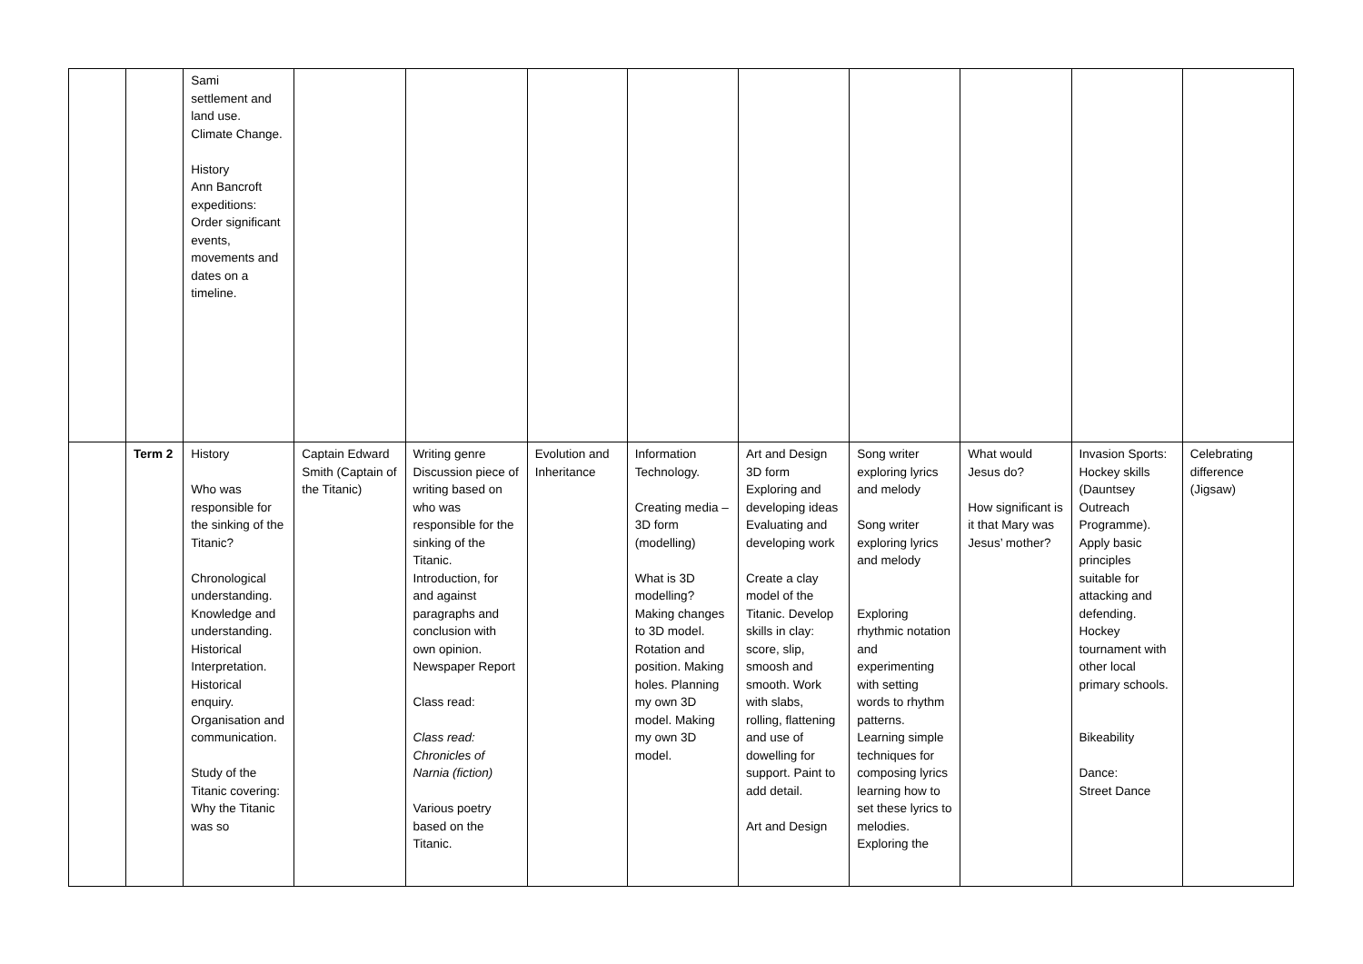| | | Sami settlement and land use. Climate Change. History Ann Bancroft expeditions: Order significant events, movements and dates on a timeline. | | | | | | | | | |
| | Term 2 | History Who was responsible for the sinking of the Titanic? Chronological understanding. Knowledge and understanding. Historical Interpretation. Historical enquiry. Organisation and communication. Study of the Titanic covering: Why the Titanic was so | Captain Edward Smith (Captain of the Titanic) | Writing genre Discussion piece of writing based on who was responsible for the sinking of the Titanic. Introduction, for and against paragraphs and conclusion with own opinion. Newspaper Report Class read: Class read: Chronicles of Narnia (fiction) Various poetry based on the Titanic. | Evolution and Inheritance | Information Technology. Creating media – 3D form (modelling) What is 3D modelling? Making changes to 3D model. Rotation and position. Making holes. Planning my own 3D model. Making my own 3D model. | Art and Design 3D form Exploring and developing ideas Evaluating and developing work Create a clay model of the Titanic. Develop skills in clay: score, slip, smoosh and smooth. Work with slabs, rolling, flattening and use of dowelling for support. Paint to add detail. Art and Design | Song writer exploring lyrics and melody Song writer exploring lyrics and melody Exploring rhythmic notation and experimenting with setting words to rhythm patterns. Learning simple techniques for composing lyrics learning how to set these lyrics to melodies. Exploring the | What would Jesus do? How significant is it that Mary was Jesus’ mother? | Invasion Sports: Hockey skills (Dauntsey Outreach Programme). Apply basic principles suitable for attacking and defending. Hockey tournament with other local primary schools. Bikeability Dance: Street Dance | Celebrating difference (Jigsaw) |